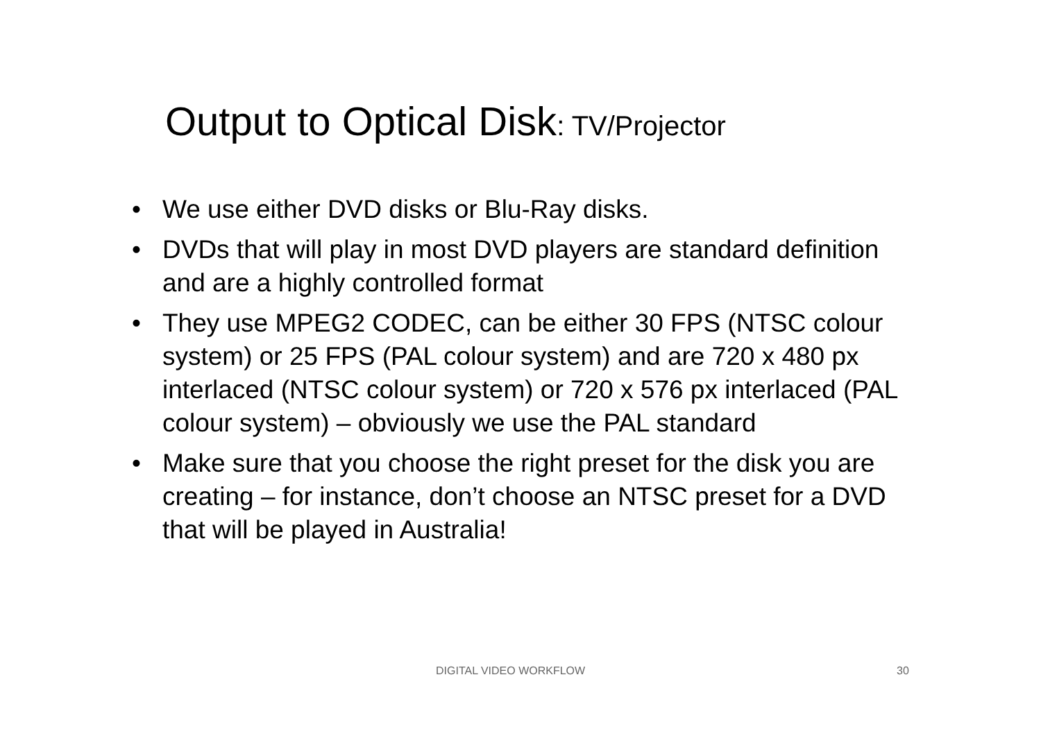Output to Optical Disk: TV/Projector
• We use either DVD disks or Blu-Ray disks.
• DVDs that will play in most DVD players are standard definition and are a highly controlled format
• They use MPEG2 CODEC, can be either 30 FPS (NTSC colour system) or 25 FPS (PAL colour system) and are 720 x 480 px interlaced (NTSC colour system) or 720 x 576 px interlaced (PAL colour system) – obviously we use the PAL standard
• Make sure that you choose the right preset for the disk you are creating – for instance, don’t choose an NTSC preset for a DVD that will be played in Australia!
DIGITAL VIDEO WORKFLOW 30